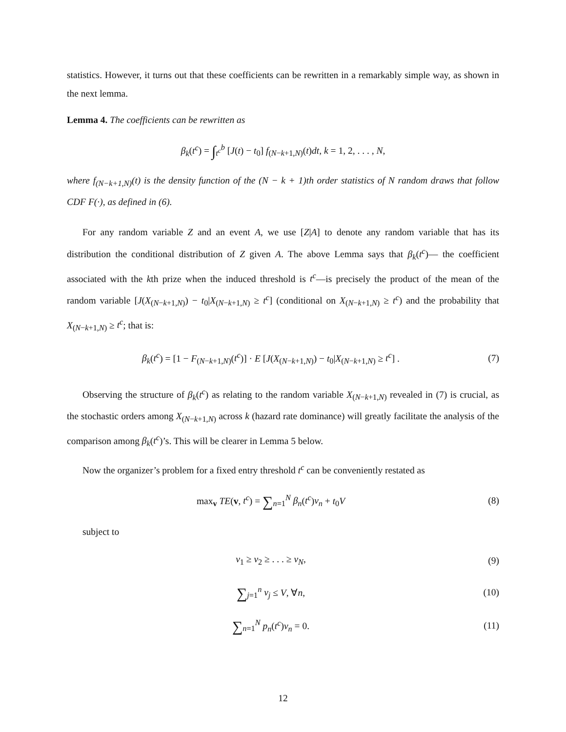statistics. However, it turns out that these coefficients can be rewritten in a remarkably simple way, as shown in the next lemma.
Lemma 4. The coefficients can be rewritten as
β<sub>k</sub>(t<sup>c</sup>) = ∫<sub>t<sup>c</sup></sub><sup>b</sup> [J(t) − t<sub>0</sub>] f<sub>(N−k+1,N)</sub>(t)dt, k = 1, 2, . . . , N,
where f<sub>(N−k+1,N)</sub>(t) is the density function of the (N − k + 1)th order statistics of N random draws that follow CDF F(·), as defined in (6).
For any random variable Z and an event A, we use [Z|A] to denote any random variable that has its distribution the conditional distribution of Z given A. The above Lemma says that β<sub>k</sub>(t<sup>c</sup>)— the coefficient associated with the kth prize when the induced threshold is t<sup>c</sup>—is precisely the product of the mean of the random variable [J(X<sub>(N−k+1,N)</sub>) − t<sub>0</sub>|X<sub>(N−k+1,N)</sub> ≥ t<sup>c</sup>] (conditional on X<sub>(N−k+1,N)</sub> ≥ t<sup>c</sup>) and the probability that X<sub>(N−k+1,N)</sub> ≥ t<sup>c</sup>; that is:
β<sub>k</sub>(t<sup>c</sup>) = [1 − F<sub>(N−k+1,N)</sub>(t<sup>c</sup>)] · E [J(X<sub>(N−k+1,N)</sub>) − t<sub>0</sub>|X<sub>(N−k+1,N)</sub> ≥ t<sup>c</sup>] .
(7)
Observing the structure of β<sub>k</sub>(t<sup>c</sup>) as relating to the random variable X<sub>(N−k+1,N)</sub> revealed in (7) is crucial, as the stochastic orders among X<sub>(N−k+1,N)</sub> across k (hazard rate dominance) will greatly facilitate the analysis of the comparison among β<sub>k</sub>(t<sup>c</sup>)’s. This will be clearer in Lemma 5 below.
Now the organizer’s problem for a fixed entry threshold t<sup>c</sup> can be conveniently restated as
max<sub>v</sub> TE(v, t<sup>c</sup>) = ∑<sub>n=1</sub><sup>N</sup> β<sub>n</sub>(t<sup>c</sup>)v<sub>n</sub> + t<sub>0</sub>V
(8)
subject to
v<sub>1</sub> ≥ v<sub>2</sub> ≥ . . . ≥ v<sub>N</sub>, (9)
∑<sub>j=1</sub><sup>n</sup> v<sub>j</sub> ≤ V, ∀n, (10)
∑<sub>n=1</sub><sup>N</sup> p<sub>n</sub>(t<sup>c</sup>)v<sub>n</sub> = 0. (11)
12